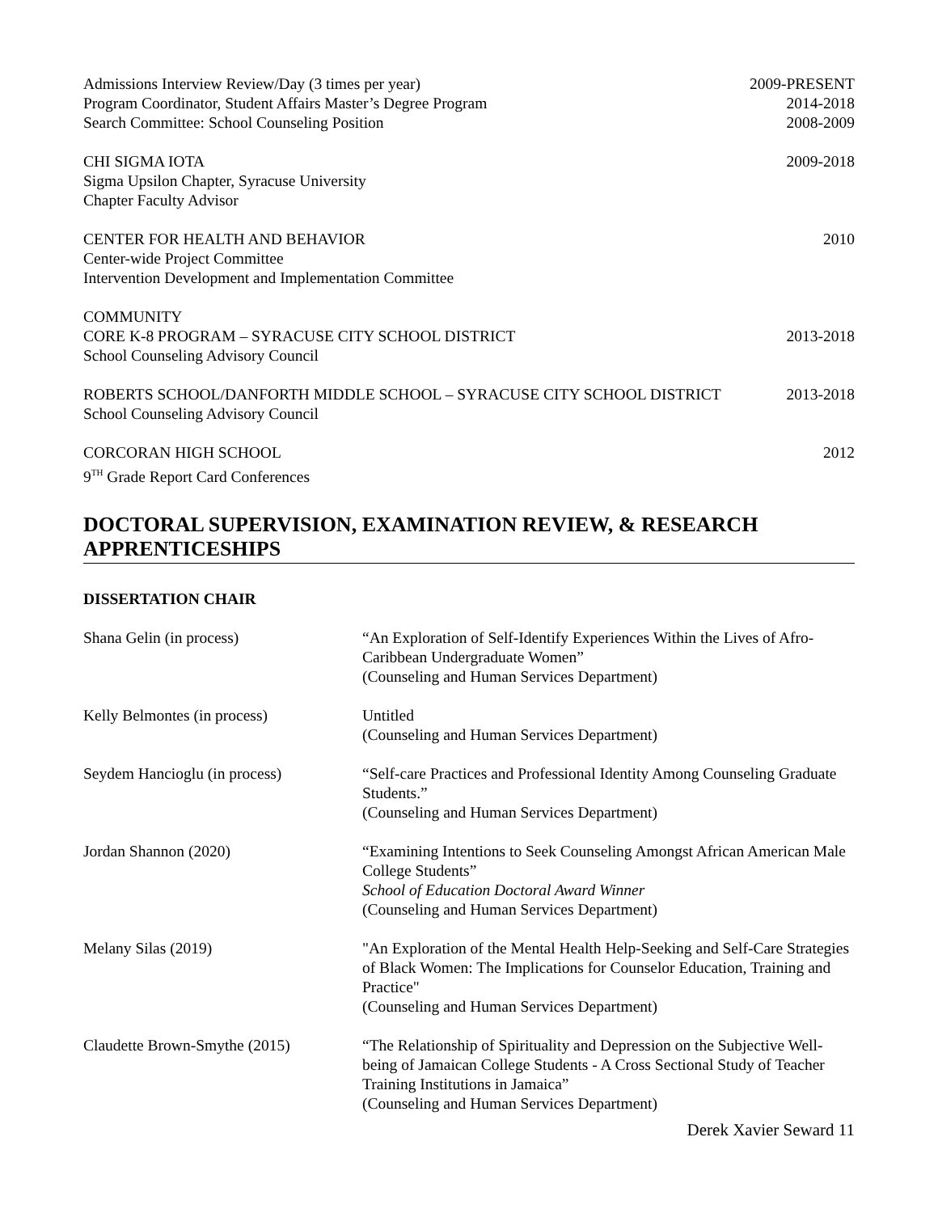Admissions Interview Review/Day (3 times per year) 2009-PRESENT
Program Coordinator, Student Affairs Master’s Degree Program 2014-2018
Search Committee: School Counseling Position 2008-2009
CHI SIGMA IOTA 2009-2018
Sigma Upsilon Chapter, Syracuse University
Chapter Faculty Advisor
CENTER FOR HEALTH AND BEHAVIOR 2010
Center-wide Project Committee
Intervention Development and Implementation Committee
COMMUNITY
CORE K-8 PROGRAM – SYRACUSE CITY SCHOOL DISTRICT 2013-2018
School Counseling Advisory Council
ROBERTS SCHOOL/DANFORTH MIDDLE SCHOOL – SYRACUSE CITY SCHOOL DISTRICT 2013-2018
School Counseling Advisory Council
CORCORAN HIGH SCHOOL 2012
9<sup>TH</sup> Grade Report Card Conferences
DOCTORAL SUPERVISION, EXAMINATION REVIEW, & RESEARCH APPRENTICESHIPS
DISSERTATION CHAIR
Shana Gelin (in process) “An Exploration of Self-Identify Experiences Within the Lives of Afro-Caribbean Undergraduate Women”
(Counseling and Human Services Department)
Kelly Belmontes (in process) Untitled
(Counseling and Human Services Department)
Seydem Hancioglu (in process) “Self-care Practices and Professional Identity Among Counseling Graduate Students.”
(Counseling and Human Services Department)
Jordan Shannon (2020) “Examining Intentions to Seek Counseling Amongst African American Male College Students”
School of Education Doctoral Award Winner
(Counseling and Human Services Department)
Melany Silas (2019) "An Exploration of the Mental Health Help-Seeking and Self-Care Strategies of Black Women: The Implications for Counselor Education, Training and Practice"
(Counseling and Human Services Department)
Claudette Brown-Smythe (2015) “The Relationship of Spirituality and Depression on the Subjective Well-being of Jamaican College Students - A Cross Sectional Study of Teacher Training Institutions in Jamaica”
(Counseling and Human Services Department)
Derek Xavier Seward 11